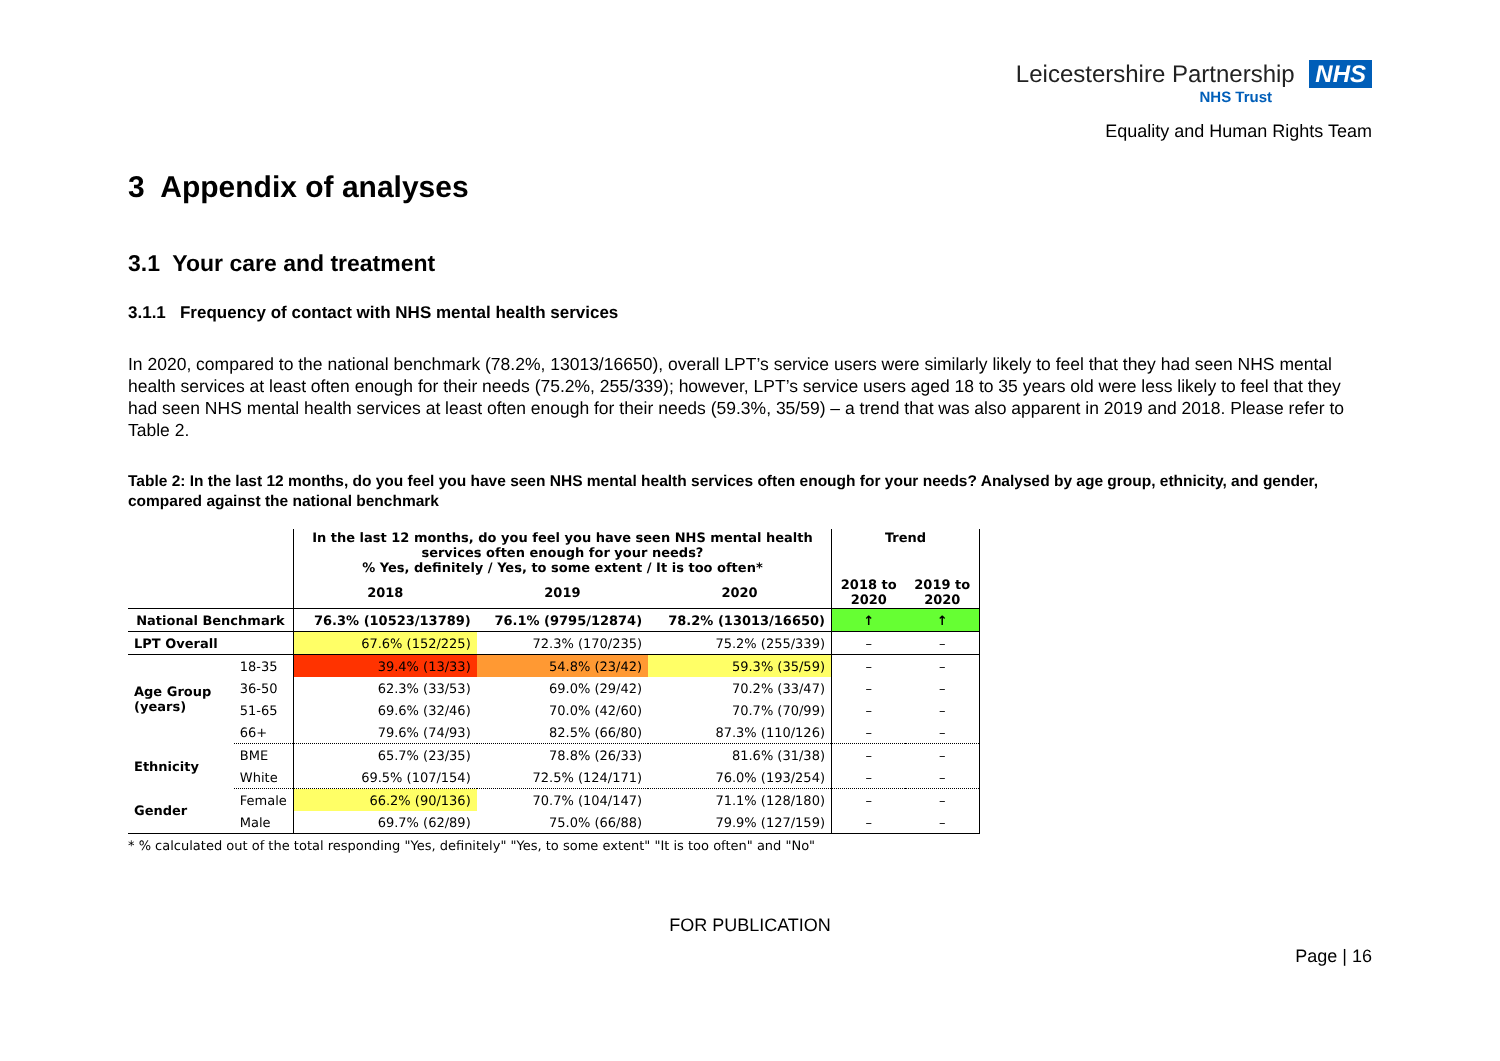Leicestershire Partnership NHS
NHS Trust
Equality and Human Rights Team
3 Appendix of analyses
3.1 Your care and treatment
3.1.1 Frequency of contact with NHS mental health services
In 2020, compared to the national benchmark (78.2%, 13013/16650), overall LPT’s service users were similarly likely to feel that they had seen NHS mental health services at least often enough for their needs (75.2%, 255/339); however, LPT’s service users aged 18 to 35 years old were less likely to feel that they had seen NHS mental health services at least often enough for their needs (59.3%, 35/59) – a trend that was also apparent in 2019 and 2018. Please refer to Table 2.
Table 2: In the last 12 months, do you feel you have seen NHS mental health services often enough for your needs? Analysed by age group, ethnicity, and gender, compared against the national benchmark
| | | In the last 12 months, do you feel you have seen NHS mental health services often enough for your needs? % Yes, definitely / Yes, to some extent / It is too often* | | | Trend | |
| --- | --- | --- | --- | --- | --- | --- |
| | | 2018 | 2019 | 2020 | 2018 to 2020 | 2019 to 2020 |
| National Benchmark | | 76.3% (10523/13789) | 76.1% (9795/12874) | 78.2% (13013/16650) | ↑ | ↑ |
| LPT Overall | | 67.6% (152/225) | 72.3% (170/235) | 75.2% (255/339) | – | – |
| Age Group (years) | 18-35 | 39.4% (13/33) | 54.8% (23/42) | 59.3% (35/59) | – | – |
| | 36-50 | 62.3% (33/53) | 69.0% (29/42) | 70.2% (33/47) | – | – |
| | 51-65 | 69.6% (32/46) | 70.0% (42/60) | 70.7% (70/99) | – | – |
| | 66+ | 79.6% (74/93) | 82.5% (66/80) | 87.3% (110/126) | – | – |
| Ethnicity | BME | 65.7% (23/35) | 78.8% (26/33) | 81.6% (31/38) | – | – |
| | White | 69.5% (107/154) | 72.5% (124/171) | 76.0% (193/254) | – | – |
| Gender | Female | 66.2% (90/136) | 70.7% (104/147) | 71.1% (128/180) | – | – |
| | Male | 69.7% (62/89) | 75.0% (66/88) | 79.9% (127/159) | – | – |
* % calculated out of the total responding "Yes, definitely" "Yes, to some extent" "It is too often" and "No"
FOR PUBLICATION
Page | 16